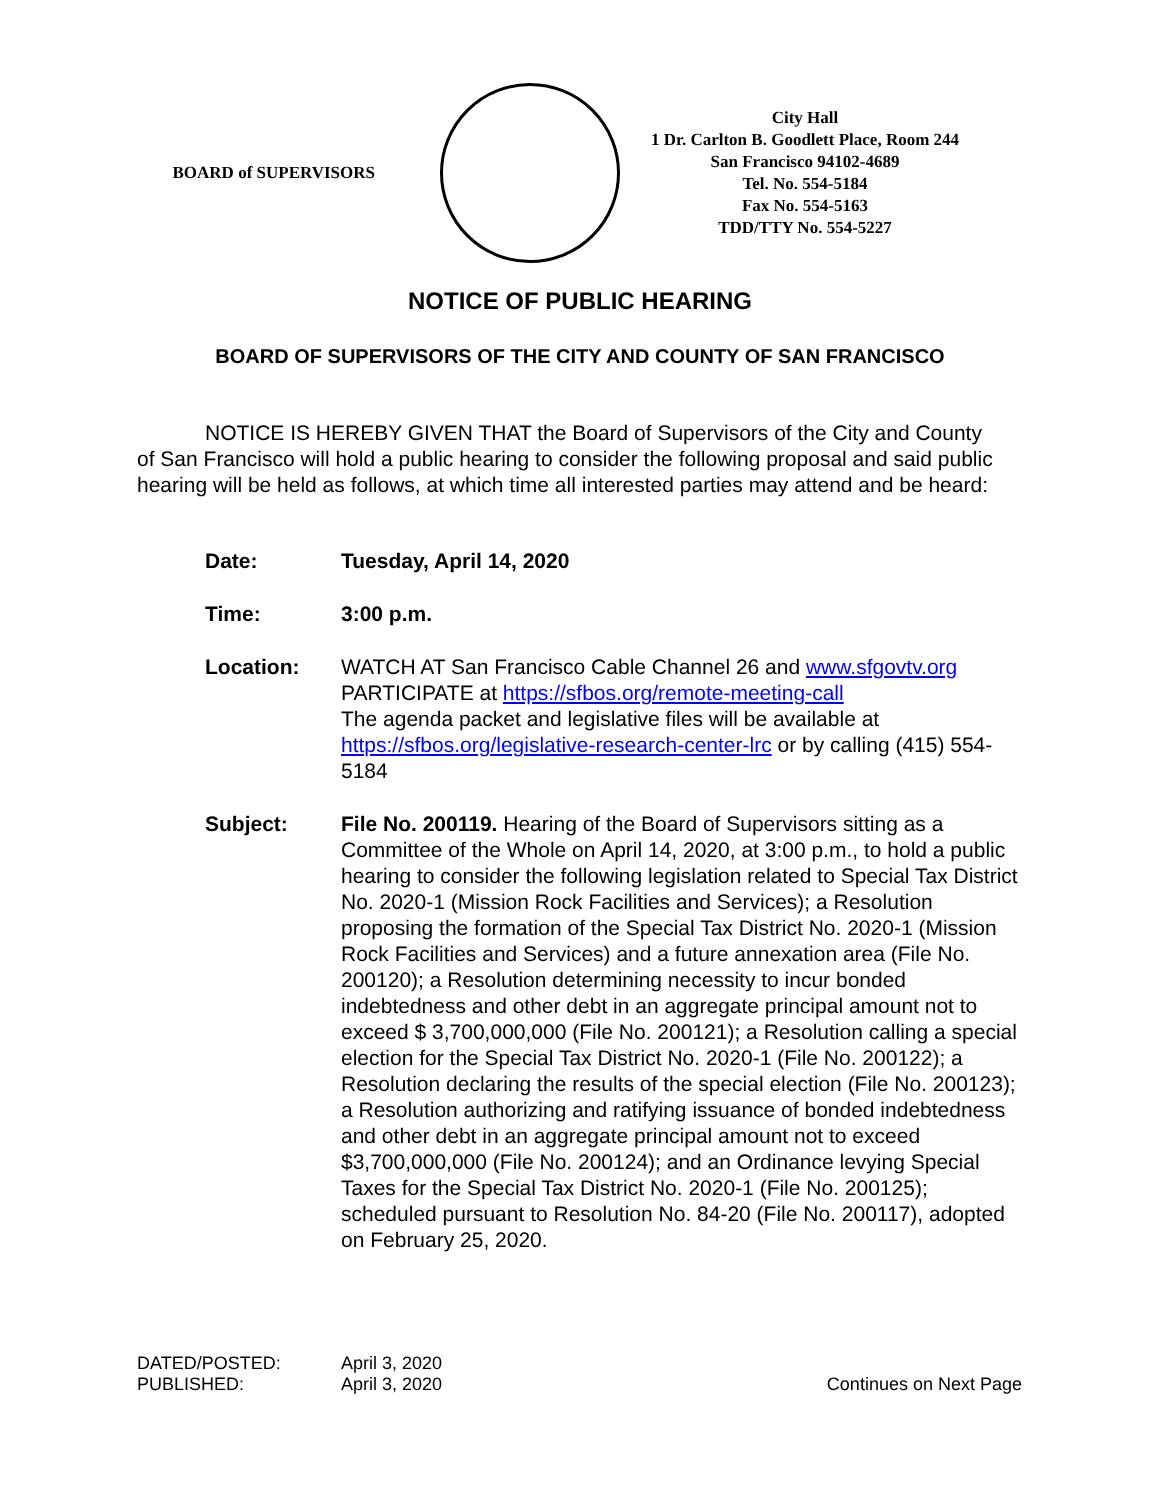BOARD of SUPERVISORS
City Hall
1 Dr. Carlton B. Goodlett Place, Room 244
San Francisco 94102-4689
Tel. No. 554-5184
Fax No. 554-5163
TDD/TTY No. 554-5227
NOTICE OF PUBLIC HEARING
BOARD OF SUPERVISORS OF THE CITY AND COUNTY OF SAN FRANCISCO
NOTICE IS HEREBY GIVEN THAT the Board of Supervisors of the City and County of San Francisco will hold a public hearing to consider the following proposal and said public hearing will be held as follows, at which time all interested parties may attend and be heard:
Date: Tuesday, April 14, 2020
Time: 3:00 p.m.
Location: WATCH AT San Francisco Cable Channel 26 and www.sfgovtv.org
PARTICIPATE at https://sfbos.org/remote-meeting-call
The agenda packet and legislative files will be available at https://sfbos.org/legislative-research-center-lrc or by calling (415) 554-5184
Subject: File No. 200119. Hearing of the Board of Supervisors sitting as a Committee of the Whole on April 14, 2020, at 3:00 p.m., to hold a public hearing to consider the following legislation related to Special Tax District No. 2020-1 (Mission Rock Facilities and Services); a Resolution proposing the formation of the Special Tax District No. 2020-1 (Mission Rock Facilities and Services) and a future annexation area (File No. 200120); a Resolution determining necessity to incur bonded indebtedness and other debt in an aggregate principal amount not to exceed $ 3,700,000,000 (File No. 200121); a Resolution calling a special election for the Special Tax District No. 2020-1 (File No. 200122); a Resolution declaring the results of the special election (File No. 200123); a Resolution authorizing and ratifying issuance of bonded indebtedness and other debt in an aggregate principal amount not to exceed $3,700,000,000 (File No. 200124); and an Ordinance levying Special Taxes for the Special Tax District No. 2020-1 (File No. 200125); scheduled pursuant to Resolution No. 84-20 (File No. 200117), adopted on February 25, 2020.
DATED/POSTED:
PUBLISHED:
April 3, 2020
April 3, 2020
Continues on Next Page